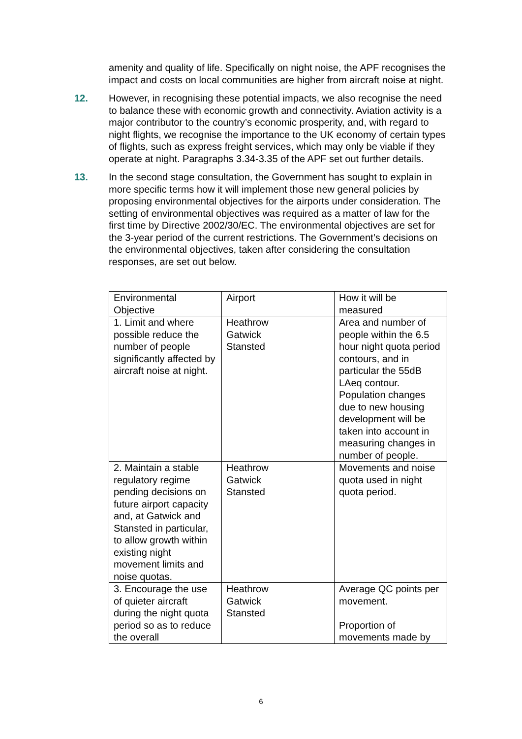amenity and quality of life. Specifically on night noise, the APF recognises the impact and costs on local communities are higher from aircraft noise at night.
12. However, in recognising these potential impacts, we also recognise the need to balance these with economic growth and connectivity. Aviation activity is a major contributor to the country’s economic prosperity, and, with regard to night flights, we recognise the importance to the UK economy of certain types of flights, such as express freight services, which may only be viable if they operate at night. Paragraphs 3.34-3.35 of the APF set out further details.
13. In the second stage consultation, the Government has sought to explain in more specific terms how it will implement those new general policies by proposing environmental objectives for the airports under consideration. The setting of environmental objectives was required as a matter of law for the first time by Directive 2002/30/EC. The environmental objectives are set for the 3-year period of the current restrictions. The Government’s decisions on the environmental objectives, taken after considering the consultation responses, are set out below.
| Environmental Objective | Airport | How it will be measured |
| 1. Limit and where possible reduce the number of people significantly affected by aircraft noise at night. | Heathrow Gatwick Stansted | Area and number of people within the 6.5 hour night quota period contours, and in particular the 55dB LAeq contour. Population changes due to new housing development will be taken into account in measuring changes in number of people. |
| 2. Maintain a stable regulatory regime pending decisions on future airport capacity and, at Gatwick and Stansted in particular, to allow growth within existing night movement limits and noise quotas. | Heathrow Gatwick Stansted | Movements and noise quota used in night quota period. |
| 3. Encourage the use of quieter aircraft during the night quota period so as to reduce the overall | Heathrow Gatwick Stansted | Average QC points per movement. Proportion of movements made by |
6